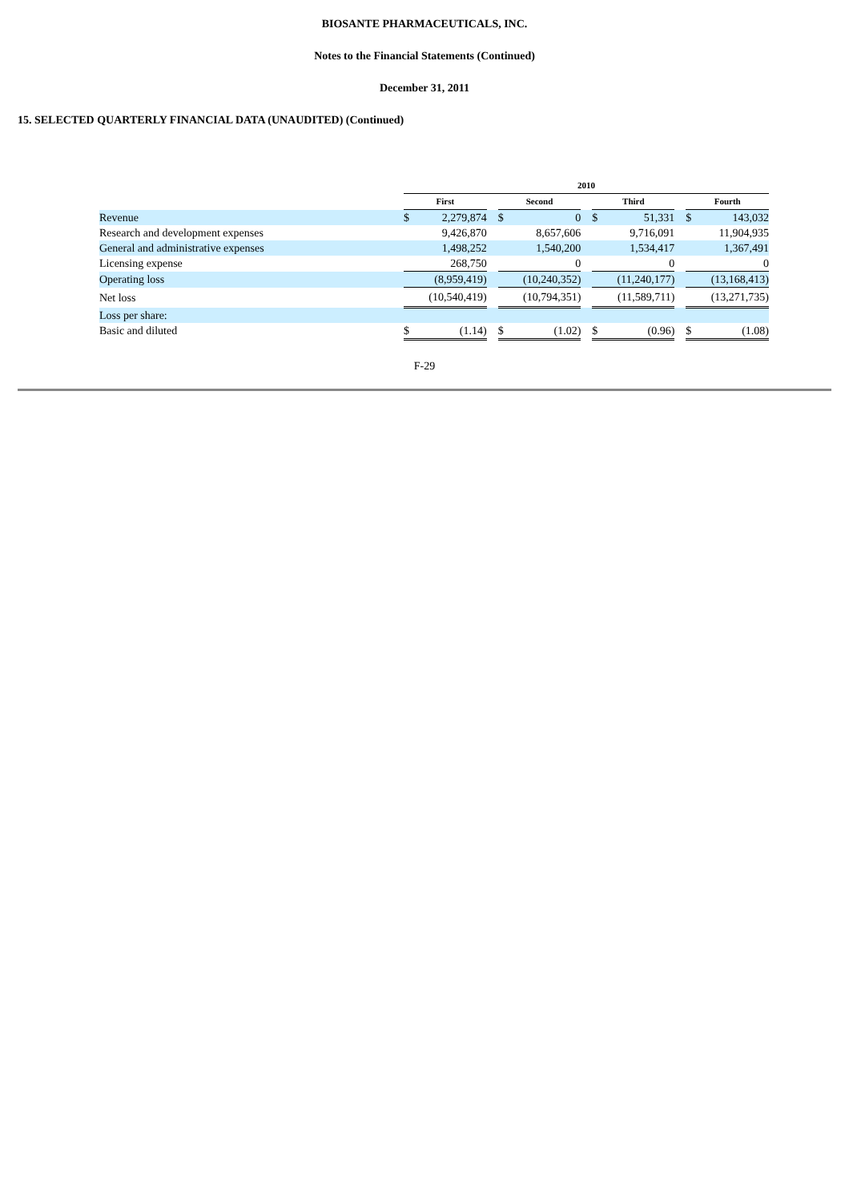BIOSANTE PHARMACEUTICALS, INC.
Notes to the Financial Statements (Continued)
December 31, 2011
15. SELECTED QUARTERLY FINANCIAL DATA (UNAUDITED) (Continued)
| | 2010 | | | | | | | | | | |
| --- | --- | --- | --- | --- | --- | --- | --- | --- | --- | --- | --- |
| | First | | | Second | | | Third | | | Fourth | |
| Revenue | $ | 2,279,874 | | $ | 0 | | $ | 51,331 | | $ | 143,032 |
| Research and development expenses | | 9,426,870 | | | 8,657,606 | | | 9,716,091 | | | 11,904,935 |
| General and administrative expenses | | 1,498,252 | | | 1,540,200 | | | 1,534,417 | | | 1,367,491 |
| Licensing expense | | 268,750 | | | 0 | | | 0 | | | 0 |
| Operating loss | | (8,959,419) | | | (10,240,352) | | | (11,240,177) | | | (13,168,413) |
| Net loss | | (10,540,419) | | | (10,794,351) | | | (11,589,711) | | | (13,271,735) |
| Loss per share: | | | | | | | | | | | |
| Basic and diluted | $ | (1.14) | | $ | (1.02) | | $ | (0.96) | | $ | (1.08) |
F-29